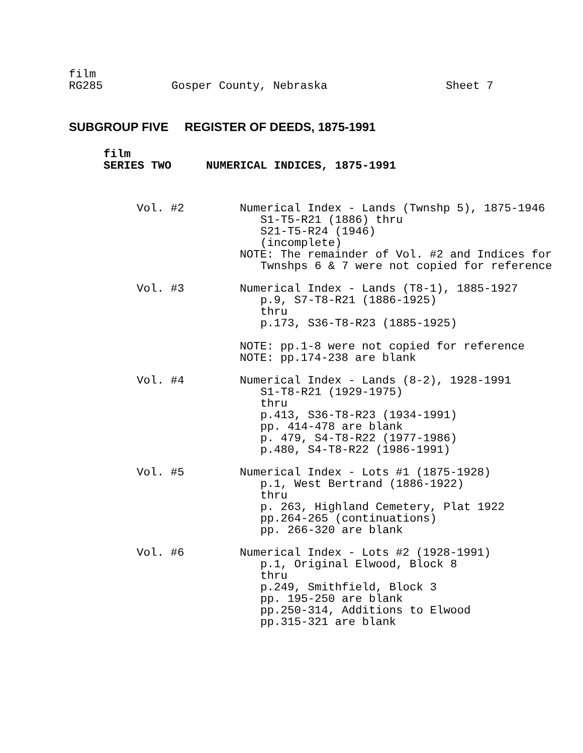film
RG285 Gosper County, Nebraska Sheet 7
SUBGROUP FIVE REGISTER OF DEEDS, 1875-1991
film
SERIES TWO NUMERICAL INDICES, 1875-1991
Vol. #2 Numerical Index - Lands (Twnshp 5), 1875-1946
S1-T5-R21 (1886) thru
S21-T5-R24 (1946)
(incomplete)
NOTE: The remainder of Vol. #2 and Indices for
Twnshps 6 & 7 were not copied for reference
Vol. #3 Numerical Index - Lands (T8-1), 1885-1927
p.9, S7-T8-R21 (1886-1925)
thru
p.173, S36-T8-R23 (1885-1925)
NOTE: pp.1-8 were not copied for reference
NOTE: pp.174-238 are blank
Vol. #4 Numerical Index - Lands (8-2), 1928-1991
S1-T8-R21 (1929-1975)
thru
p.413, S36-T8-R23 (1934-1991)
pp. 414-478 are blank
p. 479, S4-T8-R22 (1977-1986)
p.480, S4-T8-R22 (1986-1991)
Vol. #5 Numerical Index - Lots #1 (1875-1928)
p.1, West Bertrand (1886-1922)
thru
p. 263, Highland Cemetery, Plat 1922
pp.264-265 (continuations)
pp. 266-320 are blank
Vol. #6 Numerical Index - Lots #2 (1928-1991)
p.1, Original Elwood, Block 8
thru
p.249, Smithfield, Block 3
pp. 195-250 are blank
pp.250-314, Additions to Elwood
pp.315-321 are blank